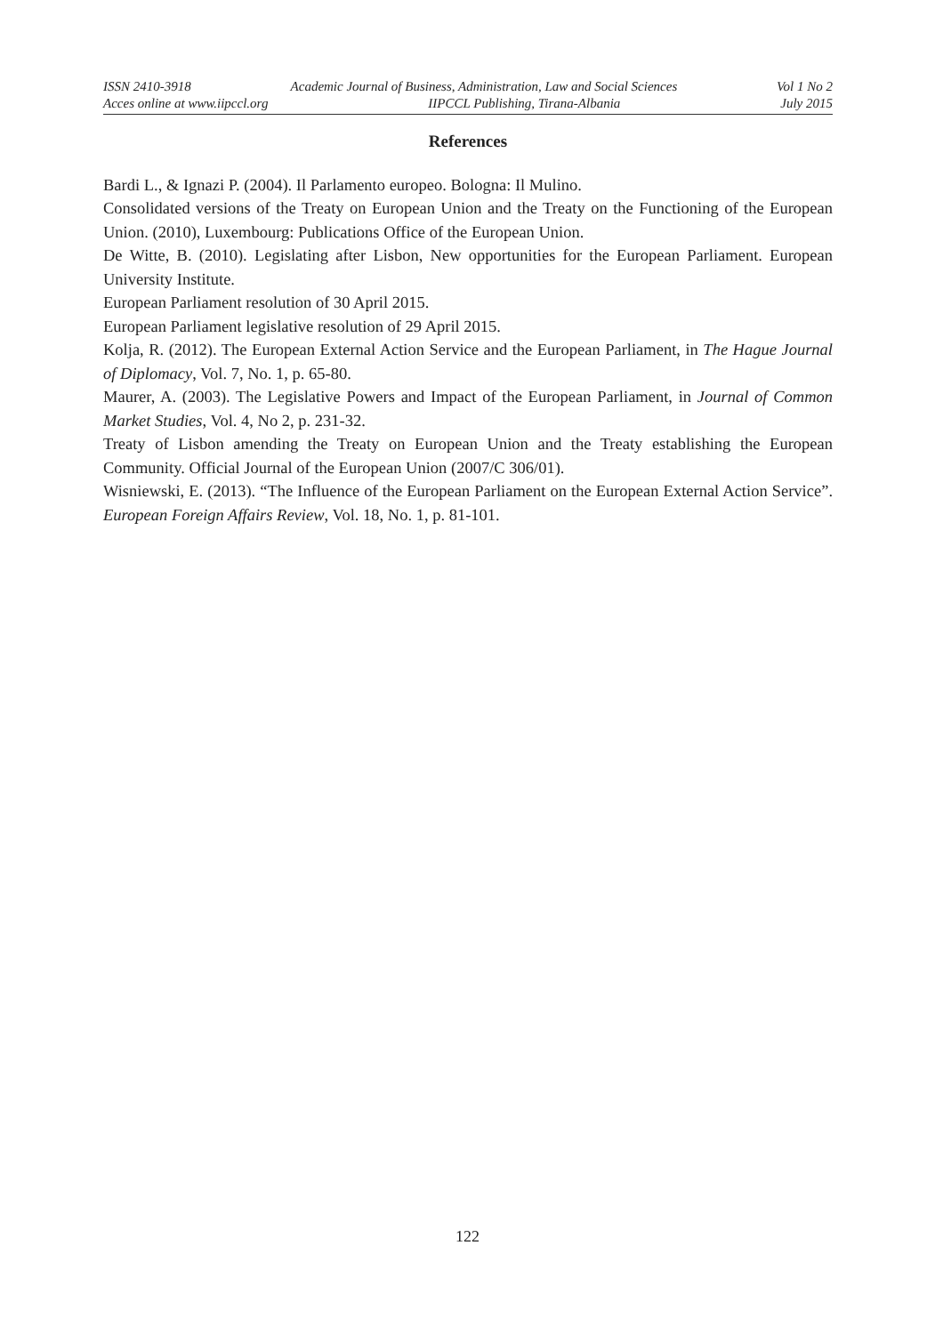ISSN 2410-3918 Academic Journal of Business, Administration, Law and Social Sciences Vol 1 No 2
Acces online at www.iipccl.org IIPCCL Publishing, Tirana-Albania July 2015
References
Bardi L., & Ignazi P. (2004). Il Parlamento europeo. Bologna: Il Mulino.
Consolidated versions of the Treaty on European Union and the Treaty on the Functioning of the European Union. (2010), Luxembourg: Publications Office of the European Union.
De Witte, B. (2010). Legislating after Lisbon, New opportunities for the European Parliament. European University Institute.
European Parliament resolution of 30 April 2015.
European Parliament legislative resolution of 29 April 2015.
Kolja, R. (2012). The European External Action Service and the European Parliament, in The Hague Journal of Diplomacy, Vol. 7, No. 1, p. 65-80.
Maurer, A. (2003). The Legislative Powers and Impact of the European Parliament, in Journal of Common Market Studies, Vol. 4, No 2, p. 231-32.
Treaty of Lisbon amending the Treaty on European Union and the Treaty establishing the European Community. Official Journal of the European Union (2007/C 306/01).
Wisniewski, E. (2013). “The Influence of the European Parliament on the European External Action Service”. European Foreign Affairs Review, Vol. 18, No. 1, p. 81-101.
122